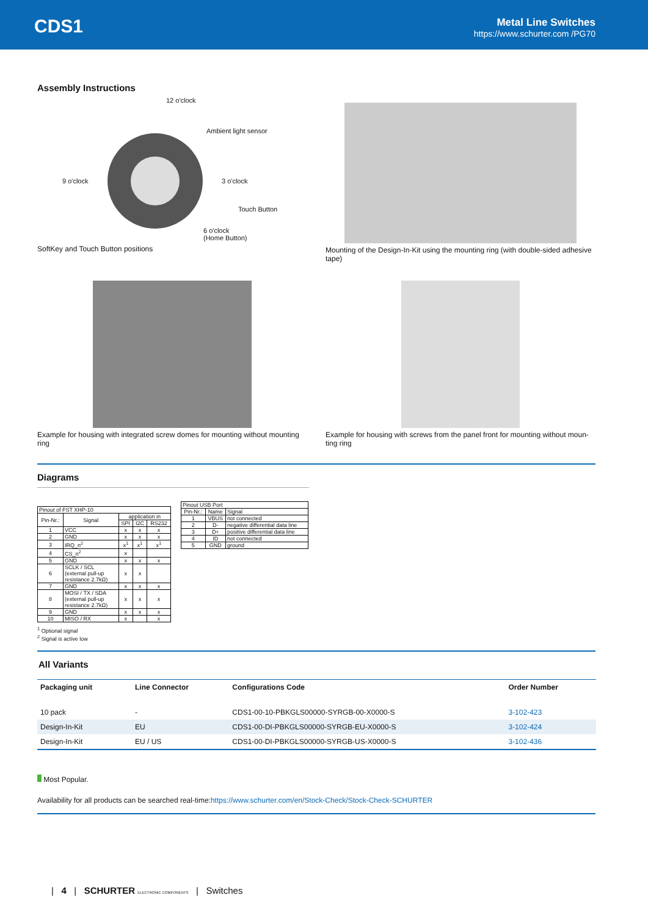CDS1
Metal Line Switches
https://www.schurter.com /PG70
Assembly Instructions
12 o'clock
Ambient light sensor
9 o'clock 3 o'clock
Touch Button
6 o'clock
(Home Button)
SoftKey and Touch Button positions
Mounting of the Design-In-Kit using the mounting ring (with double-sided adhesive tape)
Example for housing with integrated screw domes for mounting without mounting ring
Example for housing with screws from the panel front for mounting without moun-ting ring
Diagrams
| Pinout of FST XHP-10 | | | | |
| Pin-Nr.: | Signal | application in | | |
| | | SPI | I2C | RS232 |
| 1 | VCC | x | x | x |
| 2 | GND | x | x | x |
| 3 | IRQ_n<sup>2</sup> | x<sup>1</sup> | x<sup>1</sup> | x<sup>1</sup> |
| 4 | CS_n<sup>2</sup> | x | | |
| 5 | GND | x | x | x |
| 6 | SCLK / SCL (external pull-up resistance 2.7kΩ) | x | x | |
| 7 | GND | x | x | x |
| 8 | MOSI / TX / SDA (external pull-up resistance 2.7kΩ) | x | x | x |
| 9 | GND | x | x | x |
| 10 | MISO / RX | x | | x |
| Pinout USB Port | | |
| Pin-Nr.: | Name | Signal |
| 1 | VBUS | not connected |
| 2 | D- | negative differential data line |
| 3 | D+ | positive differential data line |
| 4 | ID | not connected |
| 5 | GND | ground |
<sup>1</sup> Optional signal
<sup>2</sup> Signal is active low
All Variants
| Packaging unit | Line Connector | Configurations Code | Order Number |
| --- | --- | --- | --- |
| 10 pack | - | CDS1-00-10-PBKGLS00000-SYRGB-00-X0000-S | 3-102-423 |
| Design-In-Kit | EU | CDS1-00-DI-PBKGLS00000-SYRGB-EU-X0000-S | 3-102-424 |
| Design-In-Kit | EU / US | CDS1-00-DI-PBKGLS00000-SYRGB-US-X0000-S | 3-102-436 |
Most Popular.
Availability for all products can be searched real-time:https://www.schurter.com/en/Stock-Check/Stock-Check-SCHURTER
| 4 | SCHURTER ELECTRONIC COMPONENTS | Switches